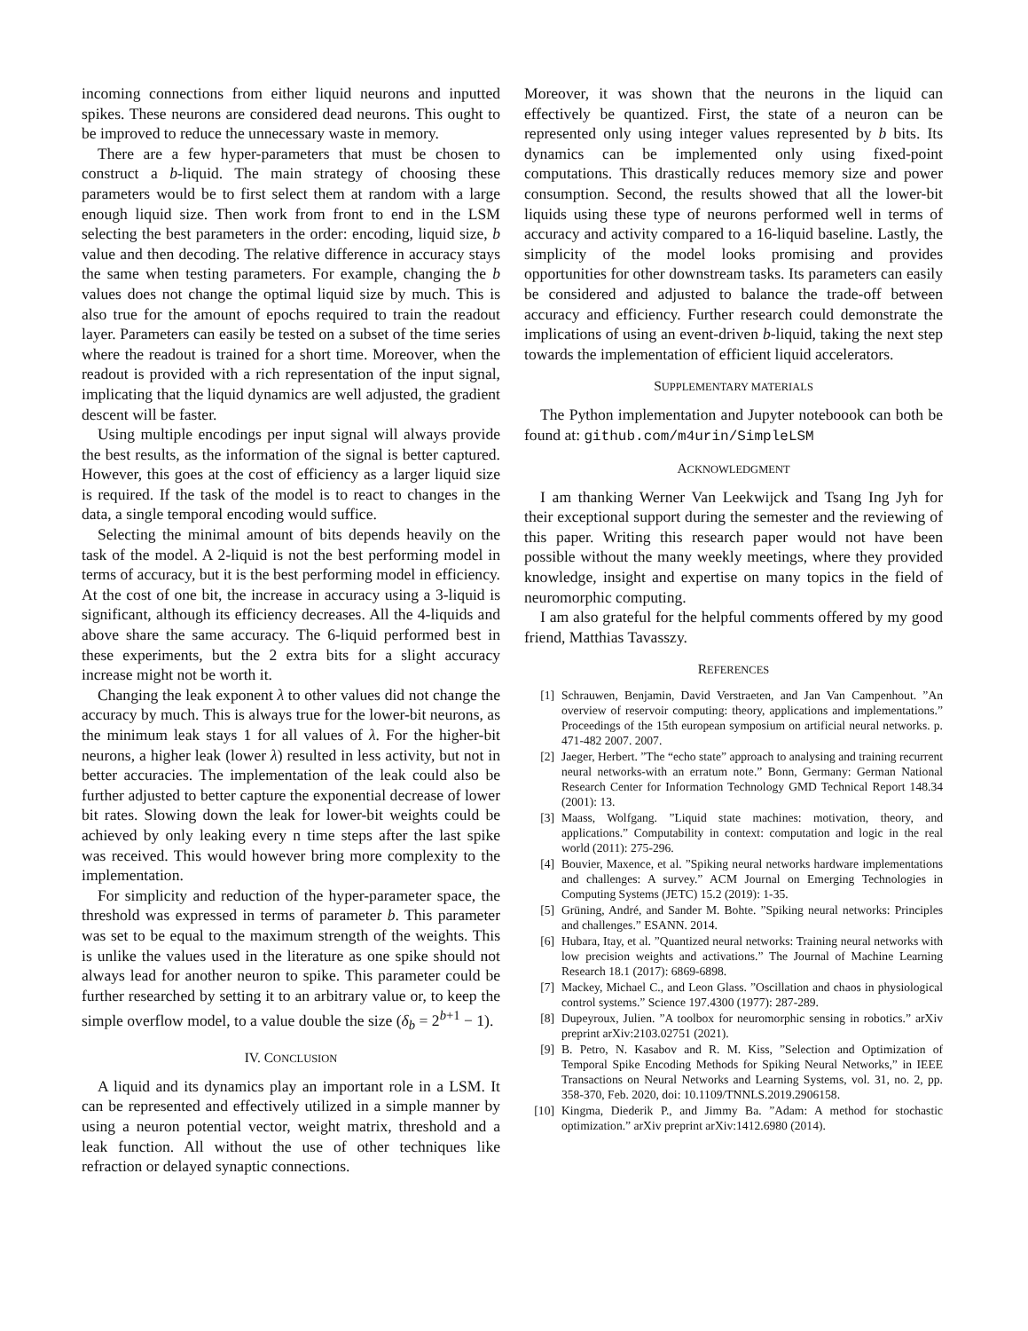incoming connections from either liquid neurons and inputted spikes. These neurons are considered dead neurons. This ought to be improved to reduce the unnecessary waste in memory.
There are a few hyper-parameters that must be chosen to construct a b-liquid. The main strategy of choosing these parameters would be to first select them at random with a large enough liquid size. Then work from front to end in the LSM selecting the best parameters in the order: encoding, liquid size, b value and then decoding. The relative difference in accuracy stays the same when testing parameters. For example, changing the b values does not change the optimal liquid size by much. This is also true for the amount of epochs required to train the readout layer. Parameters can easily be tested on a subset of the time series where the readout is trained for a short time. Moreover, when the readout is provided with a rich representation of the input signal, implicating that the liquid dynamics are well adjusted, the gradient descent will be faster.
Using multiple encodings per input signal will always provide the best results, as the information of the signal is better captured. However, this goes at the cost of efficiency as a larger liquid size is required. If the task of the model is to react to changes in the data, a single temporal encoding would suffice.
Selecting the minimal amount of bits depends heavily on the task of the model. A 2-liquid is not the best performing model in terms of accuracy, but it is the best performing model in efficiency. At the cost of one bit, the increase in accuracy using a 3-liquid is significant, although its efficiency decreases. All the 4-liquids and above share the same accuracy. The 6-liquid performed best in these experiments, but the 2 extra bits for a slight accuracy increase might not be worth it.
Changing the leak exponent λ to other values did not change the accuracy by much. This is always true for the lower-bit neurons, as the minimum leak stays 1 for all values of λ. For the higher-bit neurons, a higher leak (lower λ) resulted in less activity, but not in better accuracies. The implementation of the leak could also be further adjusted to better capture the exponential decrease of lower bit rates. Slowing down the leak for lower-bit weights could be achieved by only leaking every n time steps after the last spike was received. This would however bring more complexity to the implementation.
For simplicity and reduction of the hyper-parameter space, the threshold was expressed in terms of parameter b. This parameter was set to be equal to the maximum strength of the weights. This is unlike the values used in the literature as one spike should not always lead for another neuron to spike. This parameter could be further researched by setting it to an arbitrary value or, to keep the simple overflow model, to a value double the size (δ<sub>b</sub> = 2<sup>b+1</sup> − 1).
IV. CONCLUSION
A liquid and its dynamics play an important role in a LSM. It can be represented and effectively utilized in a simple manner by using a neuron potential vector, weight matrix, threshold and a leak function. All without the use of other techniques like refraction or delayed synaptic connections.
Moreover, it was shown that the neurons in the liquid can effectively be quantized. First, the state of a neuron can be represented only using integer values represented by b bits. Its dynamics can be implemented only using fixed-point computations. This drastically reduces memory size and power consumption. Second, the results showed that all the lower-bit liquids using these type of neurons performed well in terms of accuracy and activity compared to a 16-liquid baseline. Lastly, the simplicity of the model looks promising and provides opportunities for other downstream tasks. Its parameters can easily be considered and adjusted to balance the trade-off between accuracy and efficiency. Further research could demonstrate the implications of using an event-driven b-liquid, taking the next step towards the implementation of efficient liquid accelerators.
SUPPLEMENTARY MATERIALS
The Python implementation and Jupyter noteboook can both be found at: github.com/m4urin/SimpleLSM
ACKNOWLEDGMENT
I am thanking Werner Van Leekwijck and Tsang Ing Jyh for their exceptional support during the semester and the reviewing of this paper. Writing this research paper would not have been possible without the many weekly meetings, where they provided knowledge, insight and expertise on many topics in the field of neuromorphic computing.
I am also grateful for the helpful comments offered by my good friend, Matthias Tavasszy.
REFERENCES
[1] Schrauwen, Benjamin, David Verstraeten, and Jan Van Campenhout. ”An overview of reservoir computing: theory, applications and implementations.” Proceedings of the 15th european symposium on artificial neural networks. p. 471-482 2007. 2007.
[2] Jaeger, Herbert. ”The “echo state” approach to analysing and training recurrent neural networks-with an erratum note.” Bonn, Germany: German National Research Center for Information Technology GMD Technical Report 148.34 (2001): 13.
[3] Maass, Wolfgang. ”Liquid state machines: motivation, theory, and applications.” Computability in context: computation and logic in the real world (2011): 275-296.
[4] Bouvier, Maxence, et al. ”Spiking neural networks hardware implementations and challenges: A survey.” ACM Journal on Emerging Technologies in Computing Systems (JETC) 15.2 (2019): 1-35.
[5] Grüning, André, and Sander M. Bohte. ”Spiking neural networks: Principles and challenges.” ESANN. 2014.
[6] Hubara, Itay, et al. ”Quantized neural networks: Training neural networks with low precision weights and activations.” The Journal of Machine Learning Research 18.1 (2017): 6869-6898.
[7] Mackey, Michael C., and Leon Glass. ”Oscillation and chaos in physiological control systems.” Science 197.4300 (1977): 287-289.
[8] Dupeyroux, Julien. ”A toolbox for neuromorphic sensing in robotics.” arXiv preprint arXiv:2103.02751 (2021).
[9] B. Petro, N. Kasabov and R. M. Kiss, ”Selection and Optimization of Temporal Spike Encoding Methods for Spiking Neural Networks,” in IEEE Transactions on Neural Networks and Learning Systems, vol. 31, no. 2, pp. 358-370, Feb. 2020, doi: 10.1109/TNNLS.2019.2906158.
[10] Kingma, Diederik P., and Jimmy Ba. ”Adam: A method for stochastic optimization.” arXiv preprint arXiv:1412.6980 (2014).